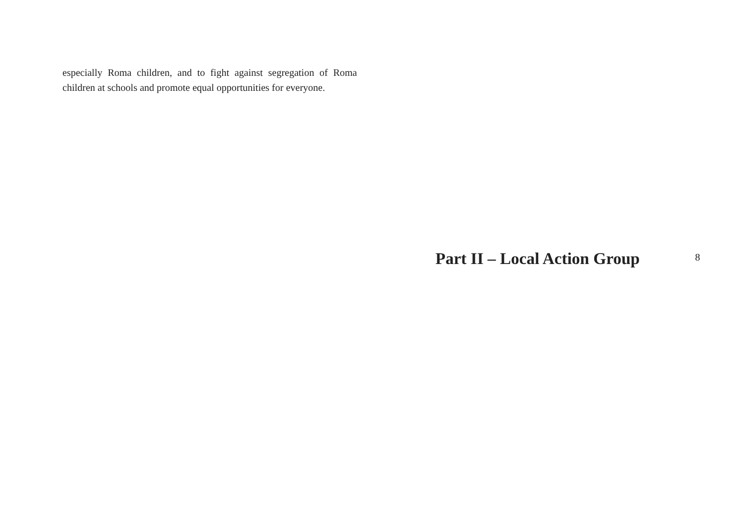especially Roma children, and to fight against segregation of Roma children at schools and promote equal opportunities for everyone.
Part II – Local Action Group
8